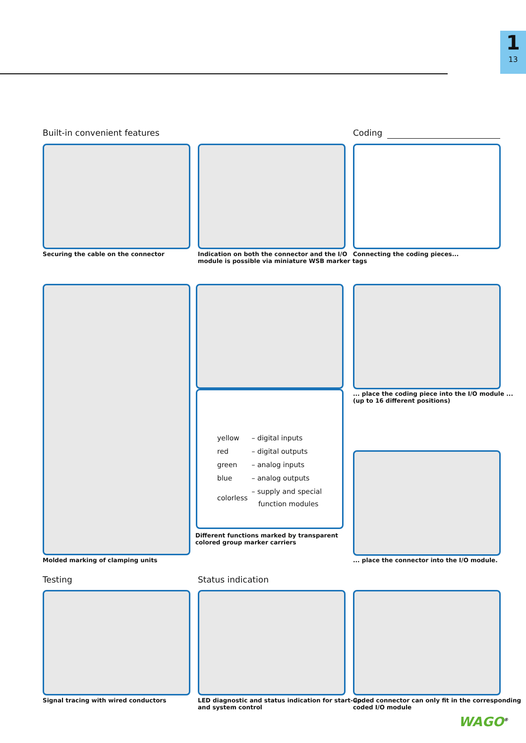1
13
Built-in convenient features Coding
Securing the cable on the connector
Indication on both the connector and the I/O
module is possible via miniature WSB marker tags
Connecting the coding pieces...
Molded marking of clamping units
| yellow | – digital inputs |
| red | – digital outputs |
| green | – analog inputs |
| blue | – analog outputs |
| colorless | – supply and special function modules |
Different functions marked by transparent
colored group marker carriers
... place the coding piece into the I/O module ...
(up to 16 different positions)
... place the connector into the I/O module.
Testing Status indication
Signal tracing with wired conductors
LED diagnostic and status indication for start-up
and system control
Coded connector can only fit in the corresponding
coded I/O module
WAGO<sup>®</sup>